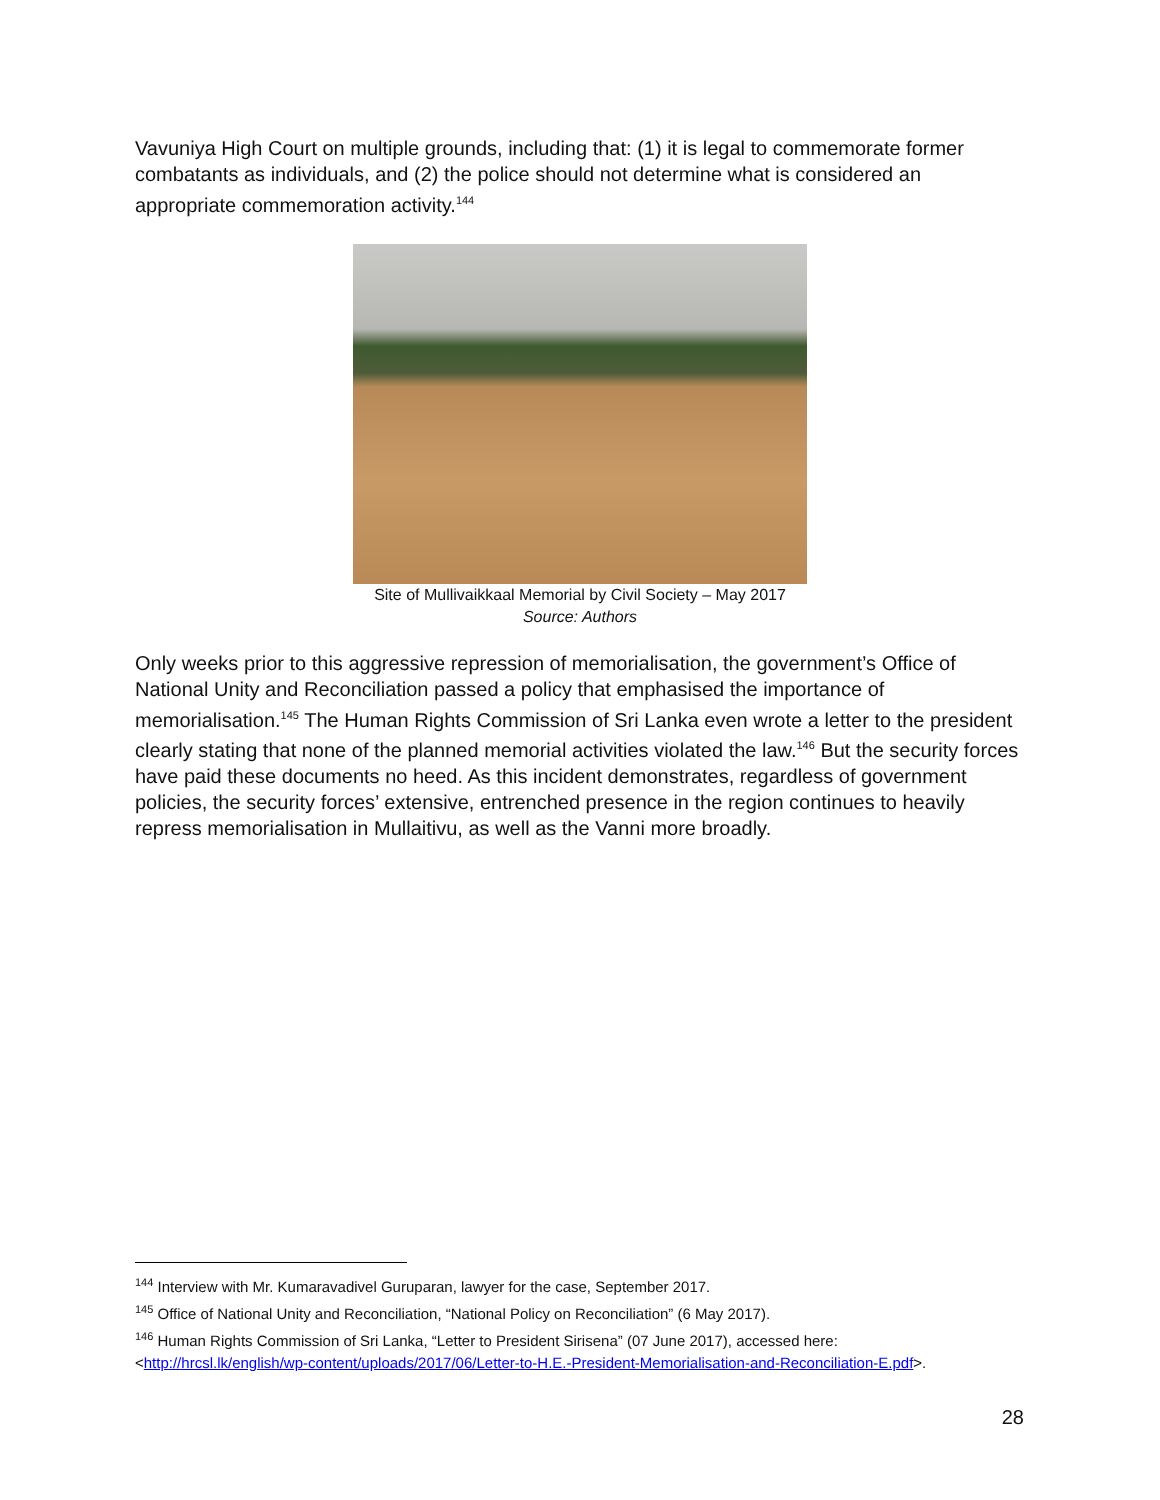Vavuniya High Court on multiple grounds, including that: (1) it is legal to commemorate former combatants as individuals, and (2) the police should not determine what is considered an appropriate commemoration activity.<sup>144</sup>
Site of Mullivaikkaal Memorial by Civil Society – May 2017
Source: Authors
Only weeks prior to this aggressive repression of memorialisation, the government’s Office of National Unity and Reconciliation passed a policy that emphasised the importance of memorialisation.<sup>145</sup> The Human Rights Commission of Sri Lanka even wrote a letter to the president clearly stating that none of the planned memorial activities violated the law.<sup>146</sup> But the security forces have paid these documents no heed. As this incident demonstrates, regardless of government policies, the security forces’ extensive, entrenched presence in the region continues to heavily repress memorialisation in Mullaitivu, as well as the Vanni more broadly.
<sup>144</sup> Interview with Mr. Kumaravadivel Guruparan, lawyer for the case, September 2017.
<sup>145</sup> Office of National Unity and Reconciliation, “National Policy on Reconciliation” (6 May 2017).
<sup>146</sup> Human Rights Commission of Sri Lanka, “Letter to President Sirisena” (07 June 2017), accessed here:
<http://hrcsl.lk/english/wp-content/uploads/2017/06/Letter-to-H.E.-President-Memorialisation-and-Reconciliation-E.pdf>.
28